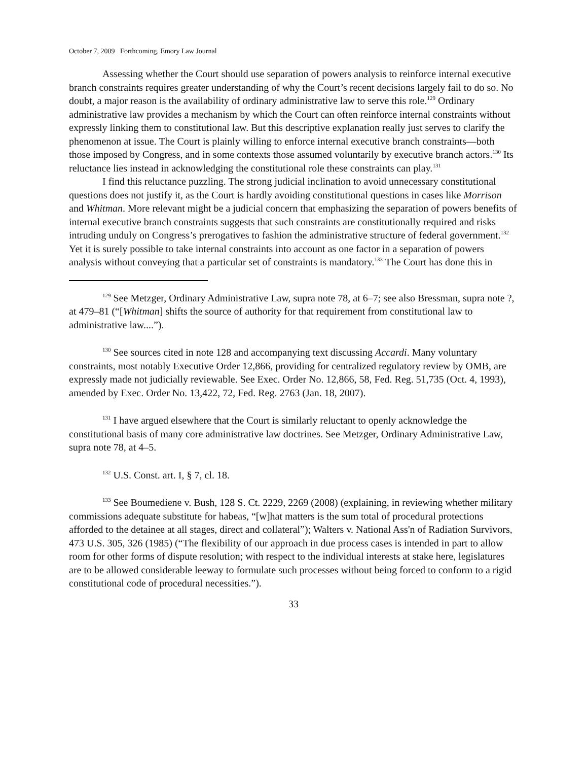October 7, 2009 Forthcoming, Emory Law Journal
Assessing whether the Court should use separation of powers analysis to reinforce internal executive branch constraints requires greater understanding of why the Court’s recent decisions largely fail to do so. No doubt, a major reason is the availability of ordinary administrative law to serve this role.<sup>129</sup> Ordinary administrative law provides a mechanism by which the Court can often reinforce internal constraints without expressly linking them to constitutional law. But this descriptive explanation really just serves to clarify the phenomenon at issue. The Court is plainly willing to enforce internal executive branch constraints—both those imposed by Congress, and in some contexts those assumed voluntarily by executive branch actors.<sup>130</sup> Its reluctance lies instead in acknowledging the constitutional role these constraints can play.<sup>131</sup>
I find this reluctance puzzling. The strong judicial inclination to avoid unnecessary constitutional questions does not justify it, as the Court is hardly avoiding constitutional questions in cases like Morrison and Whitman. More relevant might be a judicial concern that emphasizing the separation of powers benefits of internal executive branch constraints suggests that such constraints are constitutionally required and risks intruding unduly on Congress’s prerogatives to fashion the administrative structure of federal government.<sup>132</sup> Yet it is surely possible to take internal constraints into account as one factor in a separation of powers analysis without conveying that a particular set of constraints is mandatory.<sup>133</sup> The Court has done this in
<sup>129</sup> See Metzger, Ordinary Administrative Law, supra note 78, at 6–7; see also Bressman, supra note ?, at 479–81 (“[Whitman] shifts the source of authority for that requirement from constitutional law to administrative law....”).
<sup>130</sup> See sources cited in note 128 and accompanying text discussing Accardi. Many voluntary constraints, most notably Executive Order 12,866, providing for centralized regulatory review by OMB, are expressly made not judicially reviewable. See Exec. Order No. 12,866, 58, Fed. Reg. 51,735 (Oct. 4, 1993), amended by Exec. Order No. 13,422, 72, Fed. Reg. 2763 (Jan. 18, 2007).
<sup>131</sup> I have argued elsewhere that the Court is similarly reluctant to openly acknowledge the constitutional basis of many core administrative law doctrines. See Metzger, Ordinary Administrative Law, supra note 78, at 4–5.
<sup>132</sup> U.S. Const. art. I, § 7, cl. 18.
<sup>133</sup> See Boumediene v. Bush, 128 S. Ct. 2229, 2269 (2008) (explaining, in reviewing whether military commissions adequate substitute for habeas, “[w]hat matters is the sum total of procedural protections afforded to the detainee at all stages, direct and collateral”); Walters v. National Ass'n of Radiation Survivors, 473 U.S. 305, 326 (1985) (“The flexibility of our approach in due process cases is intended in part to allow room for other forms of dispute resolution; with respect to the individual interests at stake here, legislatures are to be allowed considerable leeway to formulate such processes without being forced to conform to a rigid constitutional code of procedural necessities.”).
33